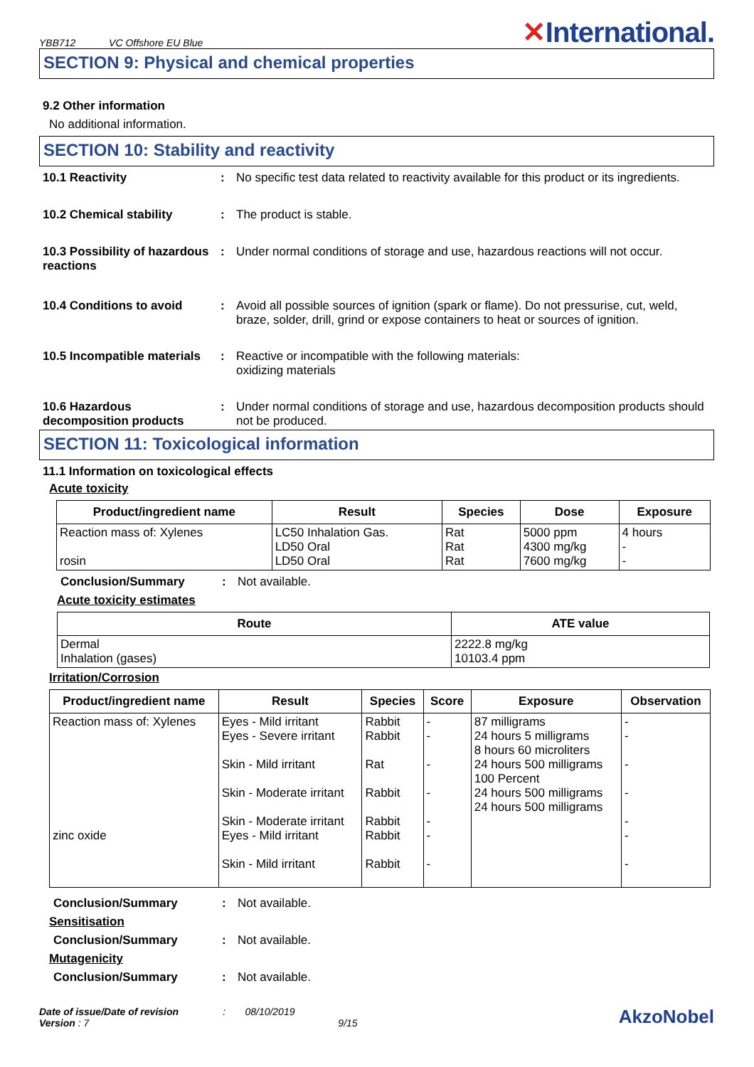YBB712 VC Offshore EU Blue
✕International.
SECTION 9: Physical and chemical properties
9.2 Other information
No additional information.
SECTION 10: Stability and reactivity
10.1 Reactivity : No specific test data related to reactivity available for this product or its ingredients.
10.2 Chemical stability : The product is stable.
10.3 Possibility of hazardous reactions
: Under normal conditions of storage and use, hazardous reactions will not occur.
10.4 Conditions to avoid : Avoid all possible sources of ignition (spark or flame). Do not pressurise, cut, weld, braze, solder, drill, grind or expose containers to heat or sources of ignition.
10.5 Incompatible materials
: Reactive or incompatible with the following materials:
oxidizing materials
10.6 Hazardous decomposition products
: Under normal conditions of storage and use, hazardous decomposition products should not be produced.
SECTION 11: Toxicological information
11.1 Information on toxicological effects
Acute toxicity
| Product/ingredient name | Result | Species | Dose | Exposure |
| --- | --- | --- | --- | --- |
| Reaction mass of: Xylenes rosin | LC50 Inhalation Gas. LD50 Oral LD50 Oral | Rat Rat Rat | 5000 ppm 4300 mg/kg 7600 mg/kg | 4 hours - - |
Conclusion/Summary : Not available.
Acute toxicity estimates
| Route | ATE value |
| --- | --- |
| Dermal Inhalation (gases) | 2222.8 mg/kg 10103.4 ppm |
Irritation/Corrosion
| Product/ingredient name | Result | Species | Score | Exposure | Observation |
| --- | --- | --- | --- | --- | --- |
| Reaction mass of: Xylenes zinc oxide | Eyes - Mild irritant Eyes - Severe irritant Skin - Mild irritant Skin - Moderate irritant Skin - Moderate irritant Eyes - Mild irritant Skin - Mild irritant | Rabbit Rabbit Rat Rabbit Rabbit Rabbit Rabbit | - - - - - - - | 87 milligrams 24 hours 5 milligrams 8 hours 60 microliters 24 hours 500 milligrams 100 Percent 24 hours 500 milligrams 24 hours 500 milligrams | - - - - - - - |
Conclusion/Summary : Not available.
Sensitisation
Conclusion/Summary : Not available.
Mutagenicity
Conclusion/Summary : Not available.
Date of issue/Date of revision : 08/10/2019
Version : 7 9/15
AkzoNobel